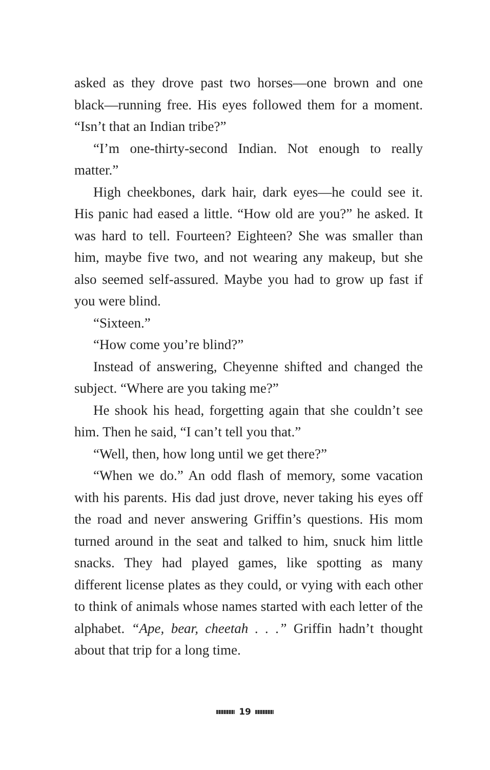asked as they drove past two horses—one brown and one black—running free. His eyes followed them for a moment. “Isn’t that an Indian tribe?”
“I’m one-thirty-second Indian. Not enough to really matter.”
High cheekbones, dark hair, dark eyes—he could see it. His panic had eased a little. “How old are you?” he asked. It was hard to tell. Fourteen? Eighteen? She was smaller than him, maybe five two, and not wearing any makeup, but she also seemed self-assured. Maybe you had to grow up fast if you were blind.
“Sixteen.”
“How come you’re blind?”
Instead of answering, Cheyenne shifted and changed the subject. “Where are you taking me?”
He shook his head, forgetting again that she couldn’t see him. Then he said, “I can’t tell you that.”
“Well, then, how long until we get there?”
“When we do.” An odd flash of memory, some vacation with his parents. His dad just drove, never taking his eyes off the road and never answering Griffin’s questions. His mom turned around in the seat and talked to him, snuck him little snacks. They had played games, like spotting as many different license plates as they could, or vying with each other to think of animals whose names started with each letter of the alphabet. “Ape, bear, cheetah . . .” Griffin hadn’t thought about that trip for a long time.
19